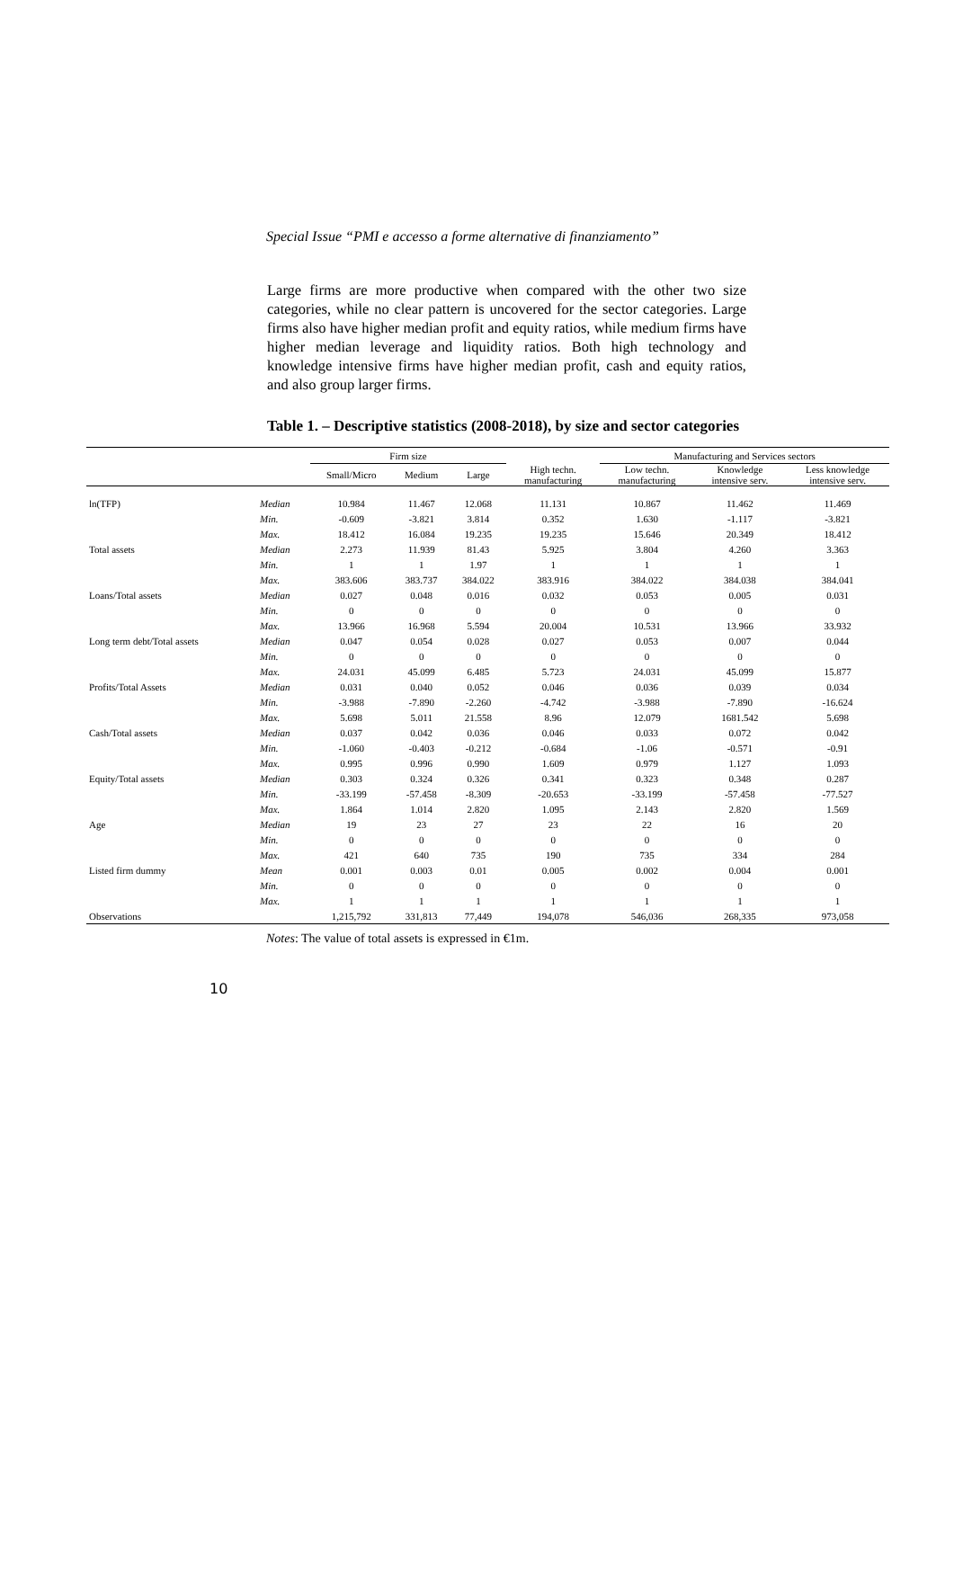Special Issue “PMI e accesso a forme alternative di finanziamento”
Large firms are more productive when compared with the other two size categories, while no clear pattern is uncovered for the sector categories. Large firms also have higher median profit and equity ratios, while medium firms have higher median leverage and liquidity ratios. Both high technology and knowledge intensive firms have higher median profit, cash and equity ratios, and also group larger firms.
Table 1. – Descriptive statistics (2008-2018), by size and sector categories
| | | Firm size | | | | Manufacturing and Services sectors | | |
| --- | --- | --- | --- | --- | --- | --- | --- | --- |
| | | Small/Micro | Medium | Large | High techn. manufacturing | Low techn. manufacturing | Knowledge intensive serv. | Less knowledge intensive serv. |
| ln(TFP) | Median | 10.984 | 11.467 | 12.068 | 11.131 | 10.867 | 11.462 | 11.469 |
| | Min. | -0.609 | -3.821 | 3.814 | 0.352 | 1.630 | -1.117 | -3.821 |
| | Max. | 18.412 | 16.084 | 19.235 | 19.235 | 15.646 | 20.349 | 18.412 |
| Total assets | Median | 2.273 | 11.939 | 81.43 | 5.925 | 3.804 | 4.260 | 3.363 |
| | Min. | 1 | 1 | 1.97 | 1 | 1 | 1 | 1 |
| | Max. | 383.606 | 383.737 | 384.022 | 383.916 | 384.022 | 384.038 | 384.041 |
| Loans/Total assets | Median | 0.027 | 0.048 | 0.016 | 0.032 | 0.053 | 0.005 | 0.031 |
| | Min. | 0 | 0 | 0 | 0 | 0 | 0 | 0 |
| | Max. | 13.966 | 16.968 | 5.594 | 20.004 | 10.531 | 13.966 | 33.932 |
| Long term debt/Total assets | Median | 0.047 | 0.054 | 0.028 | 0.027 | 0.053 | 0.007 | 0.044 |
| | Min. | 0 | 0 | 0 | 0 | 0 | 0 | 0 |
| | Max. | 24.031 | 45.099 | 6.485 | 5.723 | 24.031 | 45.099 | 15.877 |
| Profits/Total Assets | Median | 0.031 | 0.040 | 0.052 | 0.046 | 0.036 | 0.039 | 0.034 |
| | Min. | -3.988 | -7.890 | -2.260 | -4.742 | -3.988 | -7.890 | -16.624 |
| | Max. | 5.698 | 5.011 | 21.558 | 8.96 | 12.079 | 1681.542 | 5.698 |
| Cash/Total assets | Median | 0.037 | 0.042 | 0.036 | 0.046 | 0.033 | 0.072 | 0.042 |
| | Min. | -1.060 | -0.403 | -0.212 | -0.684 | -1.06 | -0.571 | -0.91 |
| | Max. | 0.995 | 0.996 | 0.990 | 1.609 | 0.979 | 1.127 | 1.093 |
| Equity/Total assets | Median | 0.303 | 0.324 | 0.326 | 0.341 | 0.323 | 0.348 | 0.287 |
| | Min. | -33.199 | -57.458 | -8.309 | -20.653 | -33.199 | -57.458 | -77.527 |
| | Max. | 1.864 | 1.014 | 2.820 | 1.095 | 2.143 | 2.820 | 1.569 |
| Age | Median | 19 | 23 | 27 | 23 | 22 | 16 | 20 |
| | Min. | 0 | 0 | 0 | 0 | 0 | 0 | 0 |
| | Max. | 421 | 640 | 735 | 190 | 735 | 334 | 284 |
| Listed firm dummy | Mean | 0.001 | 0.003 | 0.01 | 0.005 | 0.002 | 0.004 | 0.001 |
| | Min. | 0 | 0 | 0 | 0 | 0 | 0 | 0 |
| | Max. | 1 | 1 | 1 | 1 | 1 | 1 | 1 |
| Observations | | 1,215,792 | 331,813 | 77,449 | 194,078 | 546,036 | 268,335 | 973,058 |
Notes: The value of total assets is expressed in €1m.
10